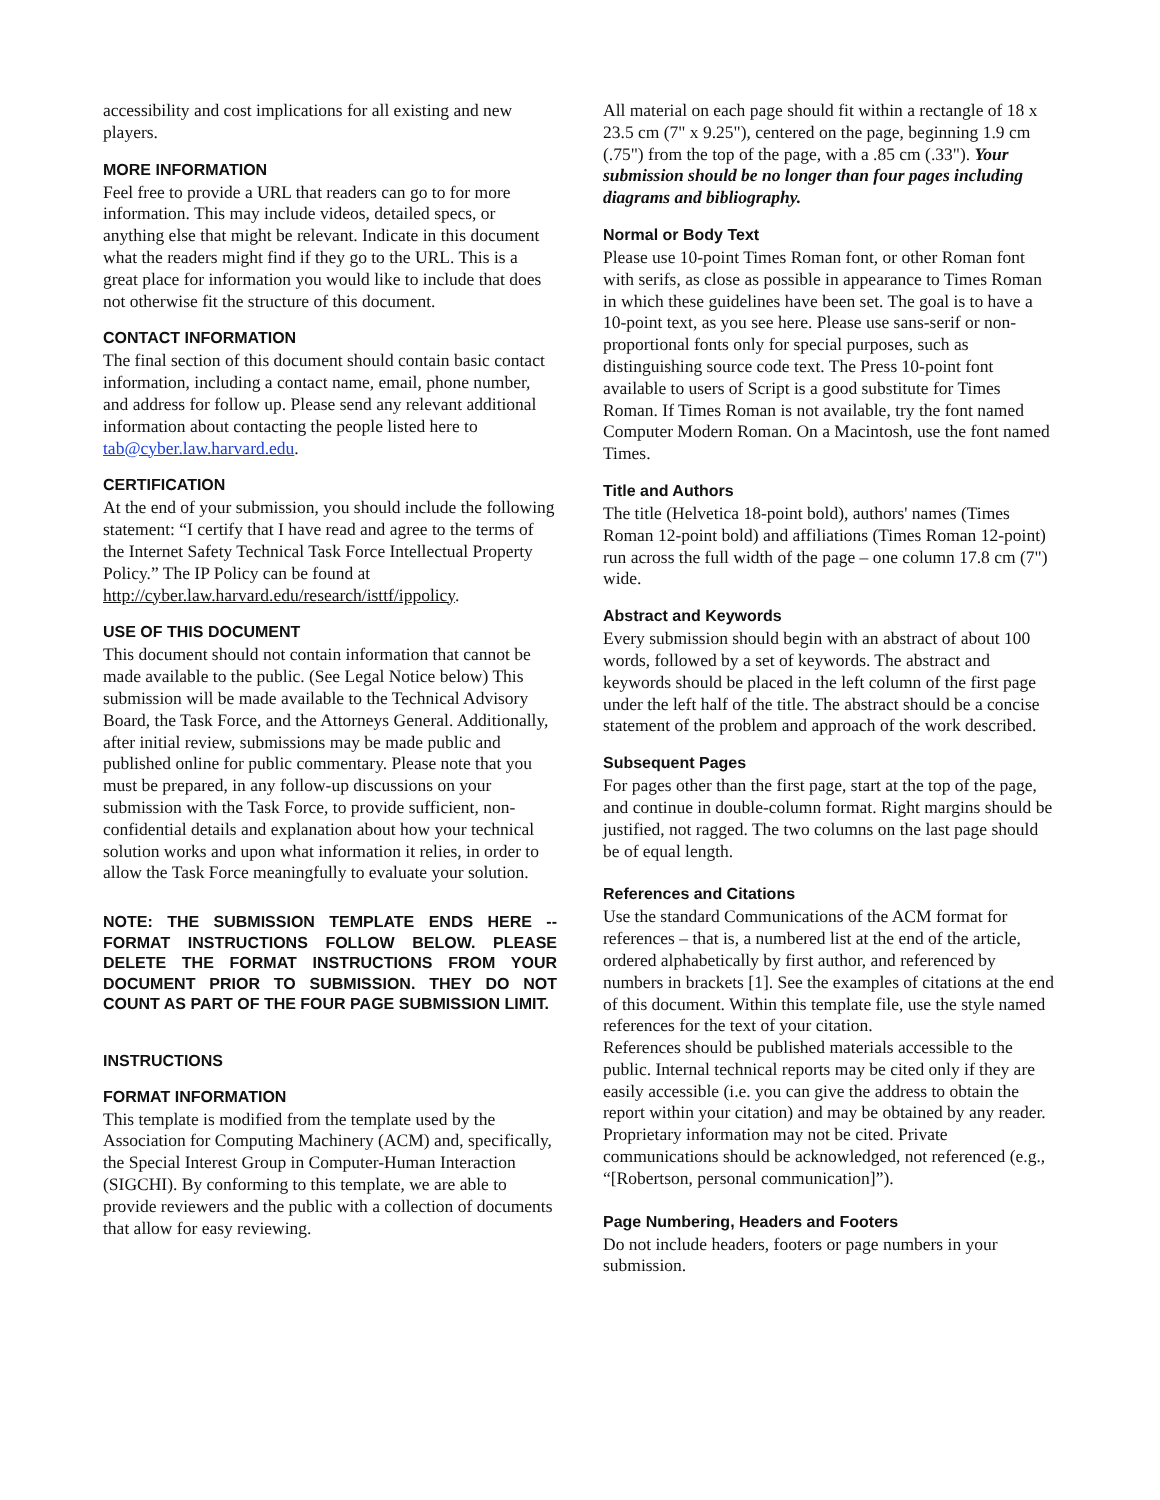accessibility and cost implications for all existing and new players.
MORE INFORMATION
Feel free to provide a URL that readers can go to for more information. This may include videos, detailed specs, or anything else that might be relevant. Indicate in this document what the readers might find if they go to the URL. This is a great place for information you would like to include that does not otherwise fit the structure of this document.
CONTACT INFORMATION
The final section of this document should contain basic contact information, including a contact name, email, phone number, and address for follow up. Please send any relevant additional information about contacting the people listed here to tab@cyber.law.harvard.edu.
CERTIFICATION
At the end of your submission, you should include the following statement: “I certify that I have read and agree to the terms of the Internet Safety Technical Task Force Intellectual Property Policy.” The IP Policy can be found at http://cyber.law.harvard.edu/research/isttf/ippolicy.
USE OF THIS DOCUMENT
This document should not contain information that cannot be made available to the public. (See Legal Notice below) This submission will be made available to the Technical Advisory Board, the Task Force, and the Attorneys General. Additionally, after initial review, submissions may be made public and published online for public commentary. Please note that you must be prepared, in any follow-up discussions on your submission with the Task Force, to provide sufficient, non-confidential details and explanation about how your technical solution works and upon what information it relies, in order to allow the Task Force meaningfully to evaluate your solution.
NOTE: THE SUBMISSION TEMPLATE ENDS HERE -- FORMAT INSTRUCTIONS FOLLOW BELOW. PLEASE DELETE THE FORMAT INSTRUCTIONS FROM YOUR DOCUMENT PRIOR TO SUBMISSION. THEY DO NOT COUNT AS PART OF THE FOUR PAGE SUBMISSION LIMIT.
INSTRUCTIONS
FORMAT INFORMATION
This template is modified from the template used by the Association for Computing Machinery (ACM) and, specifically, the Special Interest Group in Computer-Human Interaction (SIGCHI). By conforming to this template, we are able to provide reviewers and the public with a collection of documents that allow for easy reviewing.
All material on each page should fit within a rectangle of 18 x 23.5 cm (7" x 9.25"), centered on the page, beginning 1.9 cm (.75") from the top of the page, with a .85 cm (.33"). Your submission should be no longer than four pages including diagrams and bibliography.
Normal or Body Text
Please use 10-point Times Roman font, or other Roman font with serifs, as close as possible in appearance to Times Roman in which these guidelines have been set. The goal is to have a 10-point text, as you see here. Please use sans-serif or non-proportional fonts only for special purposes, such as distinguishing source code text. The Press 10-point font available to users of Script is a good substitute for Times Roman. If Times Roman is not available, try the font named Computer Modern Roman. On a Macintosh, use the font named Times.
Title and Authors
The title (Helvetica 18-point bold), authors' names (Times Roman 12-point bold) and affiliations (Times Roman 12-point) run across the full width of the page – one column 17.8 cm (7") wide.
Abstract and Keywords
Every submission should begin with an abstract of about 100 words, followed by a set of keywords. The abstract and keywords should be placed in the left column of the first page under the left half of the title. The abstract should be a concise statement of the problem and approach of the work described.
Subsequent Pages
For pages other than the first page, start at the top of the page, and continue in double-column format. Right margins should be justified, not ragged. The two columns on the last page should be of equal length.
References and Citations
Use the standard Communications of the ACM format for references – that is, a numbered list at the end of the article, ordered alphabetically by first author, and referenced by numbers in brackets [1]. See the examples of citations at the end of this document. Within this template file, use the style named references for the text of your citation.
References should be published materials accessible to the public. Internal technical reports may be cited only if they are easily accessible (i.e. you can give the address to obtain the report within your citation) and may be obtained by any reader. Proprietary information may not be cited. Private communications should be acknowledged, not referenced (e.g., “[Robertson, personal communication]”).
Page Numbering, Headers and Footers
Do not include headers, footers or page numbers in your submission.